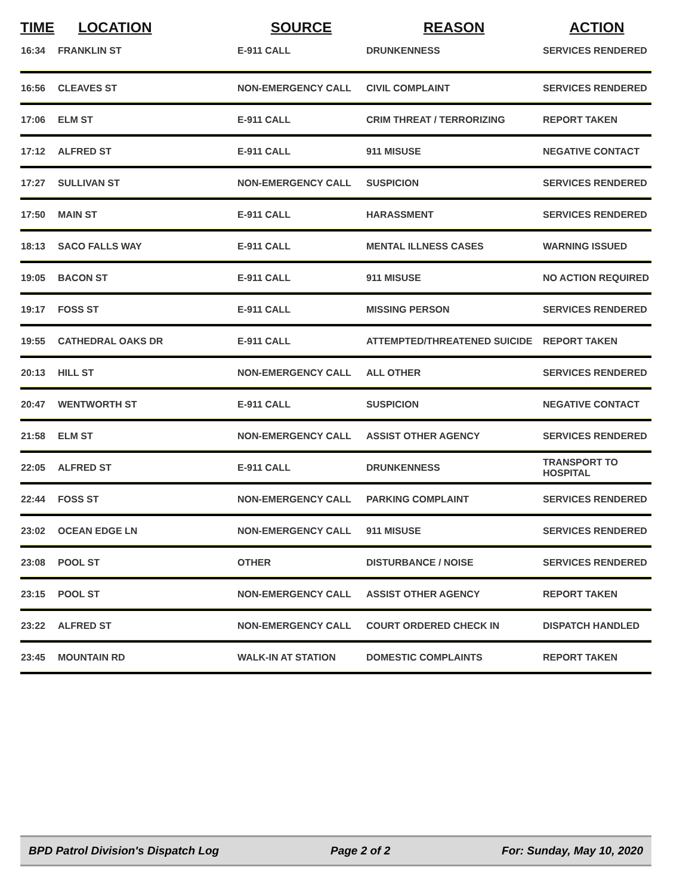| TIME | LOCATION | SOURCE | REASON | ACTION |
| --- | --- | --- | --- | --- |
| 16:34 | FRANKLIN ST | E-911 CALL | DRUNKENNESS | SERVICES RENDERED |
| 16:56 | CLEAVES ST | NON-EMERGENCY CALL | CIVIL COMPLAINT | SERVICES RENDERED |
| 17:06 | ELM ST | E-911 CALL | CRIM THREAT / TERRORIZING | REPORT TAKEN |
| 17:12 | ALFRED ST | E-911 CALL | 911 MISUSE | NEGATIVE CONTACT |
| 17:27 | SULLIVAN ST | NON-EMERGENCY CALL | SUSPICION | SERVICES RENDERED |
| 17:50 | MAIN ST | E-911 CALL | HARASSMENT | SERVICES RENDERED |
| 18:13 | SACO FALLS WAY | E-911 CALL | MENTAL ILLNESS CASES | WARNING ISSUED |
| 19:05 | BACON ST | E-911 CALL | 911 MISUSE | NO ACTION REQUIRED |
| 19:17 | FOSS ST | E-911 CALL | MISSING PERSON | SERVICES RENDERED |
| 19:55 | CATHEDRAL OAKS DR | E-911 CALL | ATTEMPTED/THREATENED SUICIDE | REPORT TAKEN |
| 20:13 | HILL ST | NON-EMERGENCY CALL | ALL OTHER | SERVICES RENDERED |
| 20:47 | WENTWORTH ST | E-911 CALL | SUSPICION | NEGATIVE CONTACT |
| 21:58 | ELM ST | NON-EMERGENCY CALL | ASSIST OTHER AGENCY | SERVICES RENDERED |
| 22:05 | ALFRED ST | E-911 CALL | DRUNKENNESS | TRANSPORT TO HOSPITAL |
| 22:44 | FOSS ST | NON-EMERGENCY CALL | PARKING COMPLAINT | SERVICES RENDERED |
| 23:02 | OCEAN EDGE LN | NON-EMERGENCY CALL | 911 MISUSE | SERVICES RENDERED |
| 23:08 | POOL ST | OTHER | DISTURBANCE / NOISE | SERVICES RENDERED |
| 23:15 | POOL ST | NON-EMERGENCY CALL | ASSIST OTHER AGENCY | REPORT TAKEN |
| 23:22 | ALFRED ST | NON-EMERGENCY CALL | COURT ORDERED CHECK IN | DISPATCH HANDLED |
| 23:45 | MOUNTAIN RD | WALK-IN AT STATION | DOMESTIC COMPLAINTS | REPORT TAKEN |
BPD Patrol Division's Dispatch Log Page 2 of 2 For: Sunday, May 10, 2020